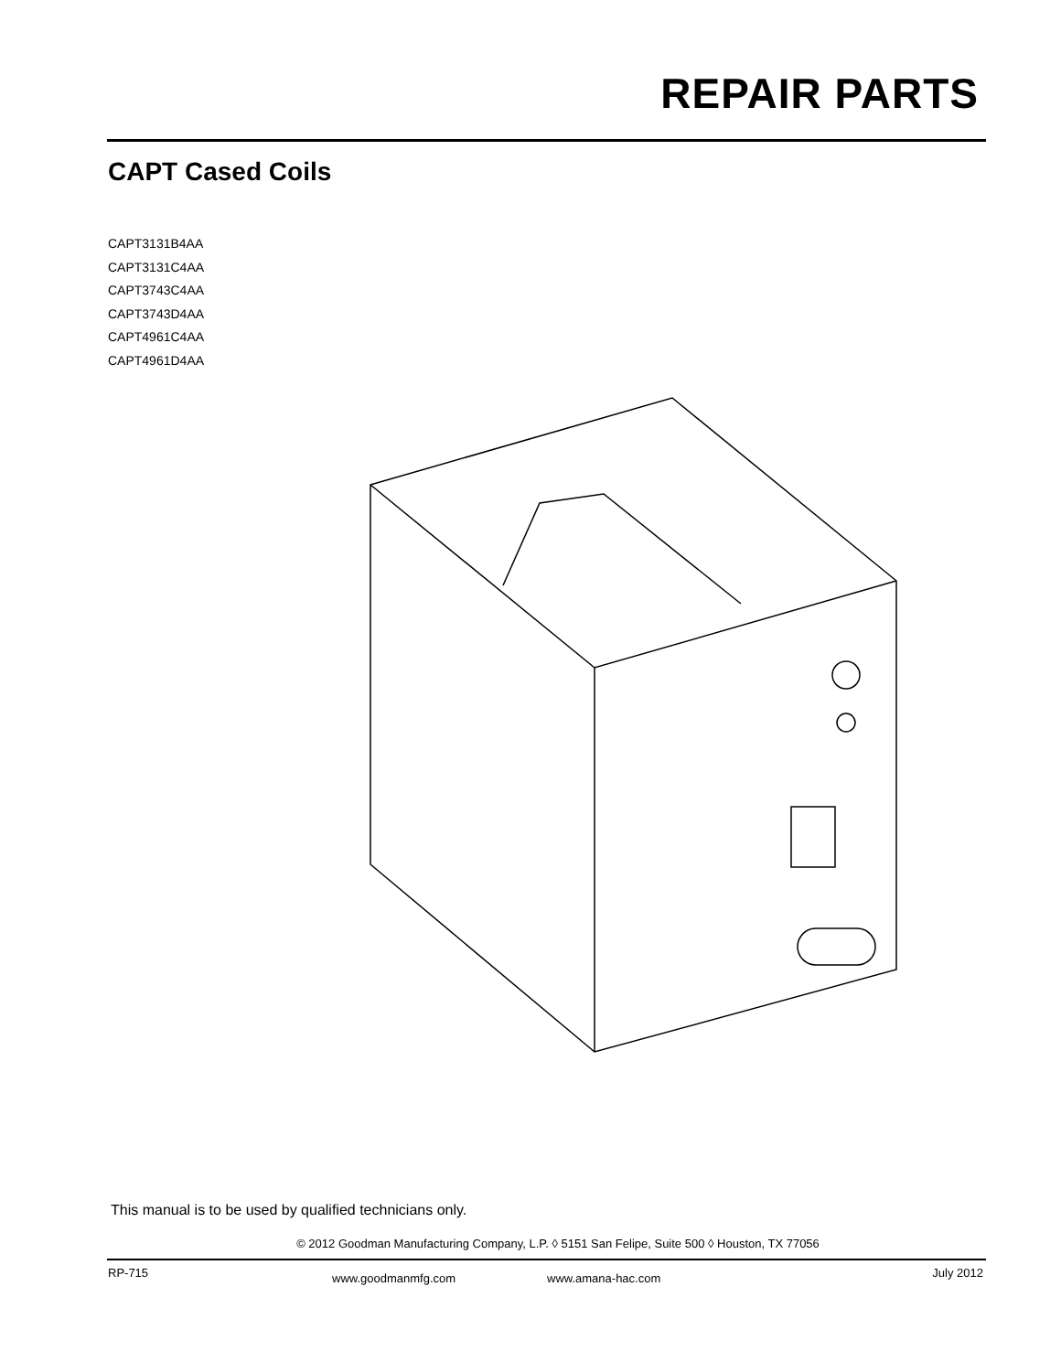REPAIR PARTS
CAPT Cased Coils
CAPT3131B4AA
CAPT3131C4AA
CAPT3743C4AA
CAPT3743D4AA
CAPT4961C4AA
CAPT4961D4AA
This manual is to be used by qualified technicians only.
© 2012 Goodman Manufacturing Company, L.P. ◊ 5151 San Felipe, Suite 500 ◊ Houston, TX 77056
RP-715 www.goodmanmfg.com www.amana-hac.com July 2012